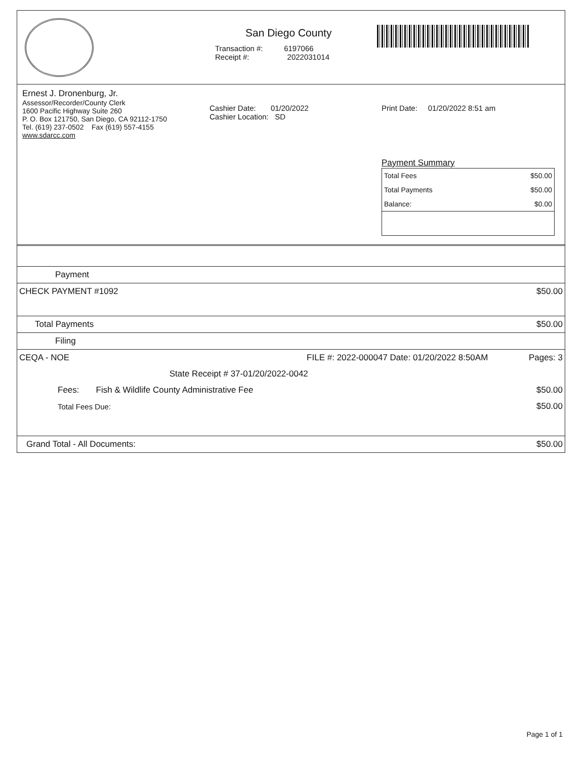San Diego County
Transaction #: 6197066
Receipt #: 2022031014
Ernest J. Dronenburg, Jr.
Assessor/Recorder/County Clerk
1600 Pacific Highway Suite 260
P. O. Box 121750, San Diego, CA 92112-1750
Tel. (619) 237-0502 Fax (619) 557-4155
www.sdarcc.com
Cashier Date: 01/20/2022
Cashier Location: SD
Print Date: 01/20/2022 8:51 am
Payment Summary
| Total Fees | $50.00 |
| Total Payments | $50.00 |
| Balance: | $0.00 |
| Payment | | |
| CHECK PAYMENT #1092 | | $50.00 |
| Total Payments | | $50.00 |
| Filing | | |
| CEQA - NOE | FILE #: 2022-000047 Date: 01/20/2022 8:50AM | Pages: 3 |
| | State Receipt # 37-01/20/2022-0042 | |
| Fees: Fish & Wildlife County Administrative Fee | | $50.00 |
| Total Fees Due: | | $50.00 |
| Grand Total - All Documents: | | $50.00 |
Page 1 of 1